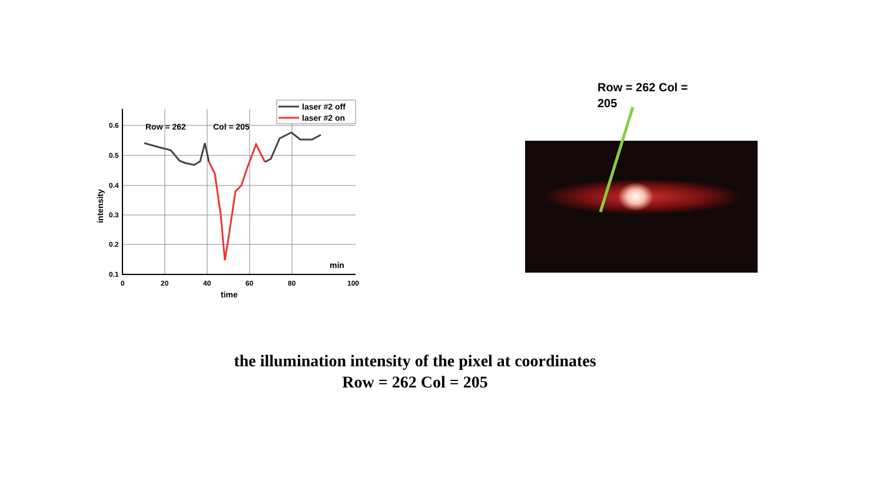0.6
0.5
0.4
0.3
0.2
0.1
0
20
40
60
80
100
time
min
intensity
Row = 262
Col = 205
laser #2 off
laser #2 on
Row = 262 Col = 205
the illumination intensity of the pixel at coordinates
Row = 262 Col = 205